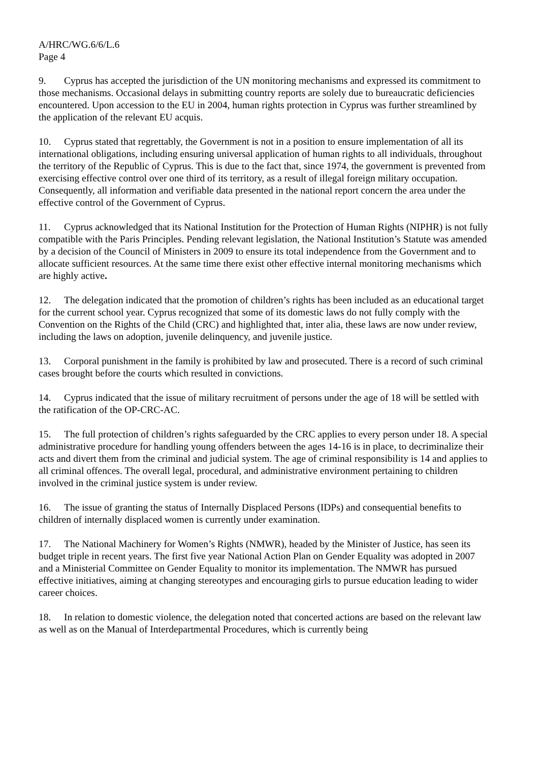A/HRC/WG.6/6/L.6
Page 4
9. Cyprus has accepted the jurisdiction of the UN monitoring mechanisms and expressed its commitment to those mechanisms. Occasional delays in submitting country reports are solely due to bureaucratic deficiencies encountered. Upon accession to the EU in 2004, human rights protection in Cyprus was further streamlined by the application of the relevant EU acquis.
10. Cyprus stated that regrettably, the Government is not in a position to ensure implementation of all its international obligations, including ensuring universal application of human rights to all individuals, throughout the territory of the Republic of Cyprus. This is due to the fact that, since 1974, the government is prevented from exercising effective control over one third of its territory, as a result of illegal foreign military occupation. Consequently, all information and verifiable data presented in the national report concern the area under the effective control of the Government of Cyprus.
11. Cyprus acknowledged that its National Institution for the Protection of Human Rights (NIPHR) is not fully compatible with the Paris Principles. Pending relevant legislation, the National Institution’s Statute was amended by a decision of the Council of Ministers in 2009 to ensure its total independence from the Government and to allocate sufficient resources. At the same time there exist other effective internal monitoring mechanisms which are highly active.
12. The delegation indicated that the promotion of children’s rights has been included as an educational target for the current school year. Cyprus recognized that some of its domestic laws do not fully comply with the Convention on the Rights of the Child (CRC) and highlighted that, inter alia, these laws are now under review, including the laws on adoption, juvenile delinquency, and juvenile justice.
13. Corporal punishment in the family is prohibited by law and prosecuted. There is a record of such criminal cases brought before the courts which resulted in convictions.
14. Cyprus indicated that the issue of military recruitment of persons under the age of 18 will be settled with the ratification of the OP-CRC-AC.
15. The full protection of children’s rights safeguarded by the CRC applies to every person under 18. A special administrative procedure for handling young offenders between the ages 14-16 is in place, to decriminalize their acts and divert them from the criminal and judicial system. The age of criminal responsibility is 14 and applies to all criminal offences. The overall legal, procedural, and administrative environment pertaining to children involved in the criminal justice system is under review.
16. The issue of granting the status of Internally Displaced Persons (IDPs) and consequential benefits to children of internally displaced women is currently under examination.
17. The National Machinery for Women’s Rights (NMWR), headed by the Minister of Justice, has seen its budget triple in recent years. The first five year National Action Plan on Gender Equality was adopted in 2007 and a Ministerial Committee on Gender Equality to monitor its implementation. The NMWR has pursued effective initiatives, aiming at changing stereotypes and encouraging girls to pursue education leading to wider career choices.
18. In relation to domestic violence, the delegation noted that concerted actions are based on the relevant law as well as on the Manual of Interdepartmental Procedures, which is currently being